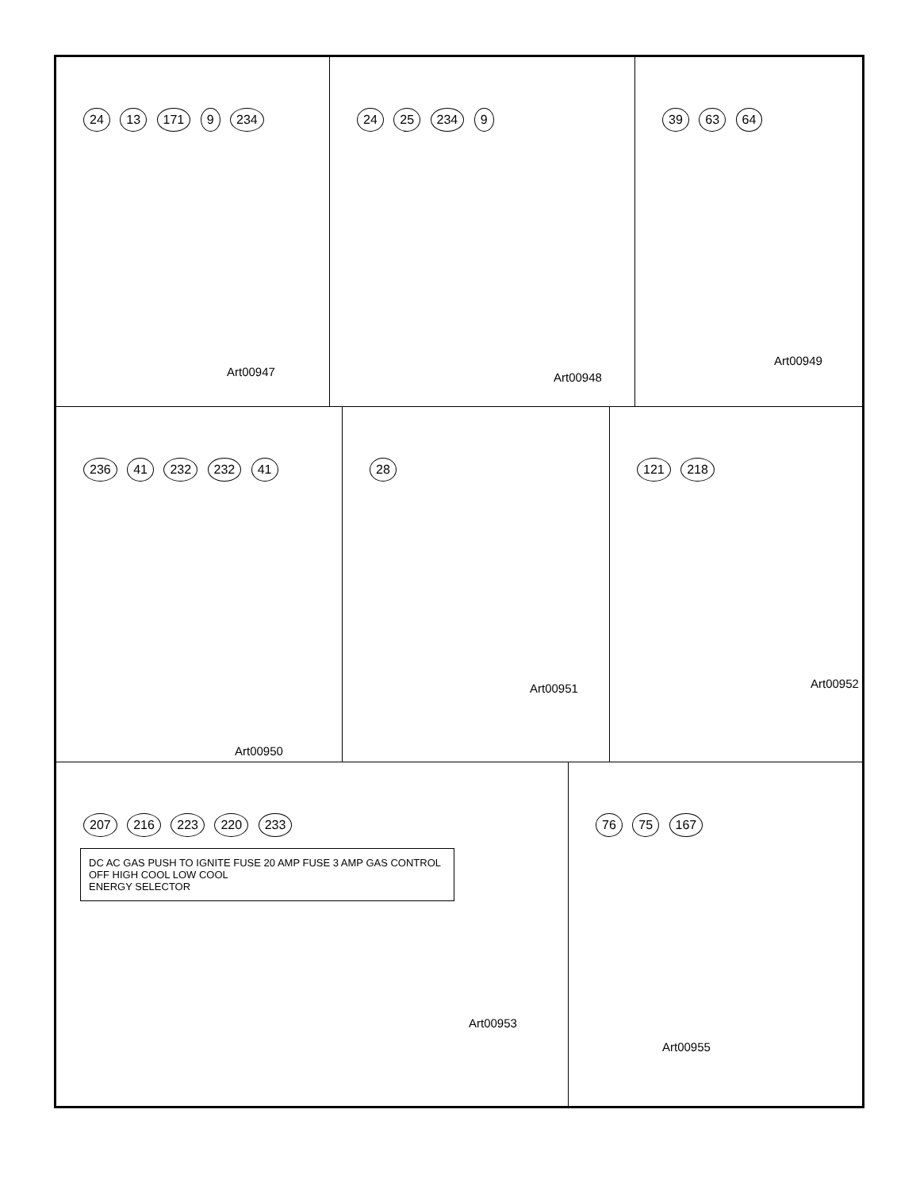24 13 171 9 234
Art00947
24 25 234 9
Art00948
39 63 64
Art00949
236 41 232 232 41
Art00950
28
Art00951
121 218
Art00952
207 216 223 220 233
DC AC GAS PUSH TO IGNITE FUSE 20 AMP FUSE 3 AMP GAS CONTROL OFF HIGH COOL LOW COOL
ENERGY SELECTOR
Art00953
76 75 167
Art00955